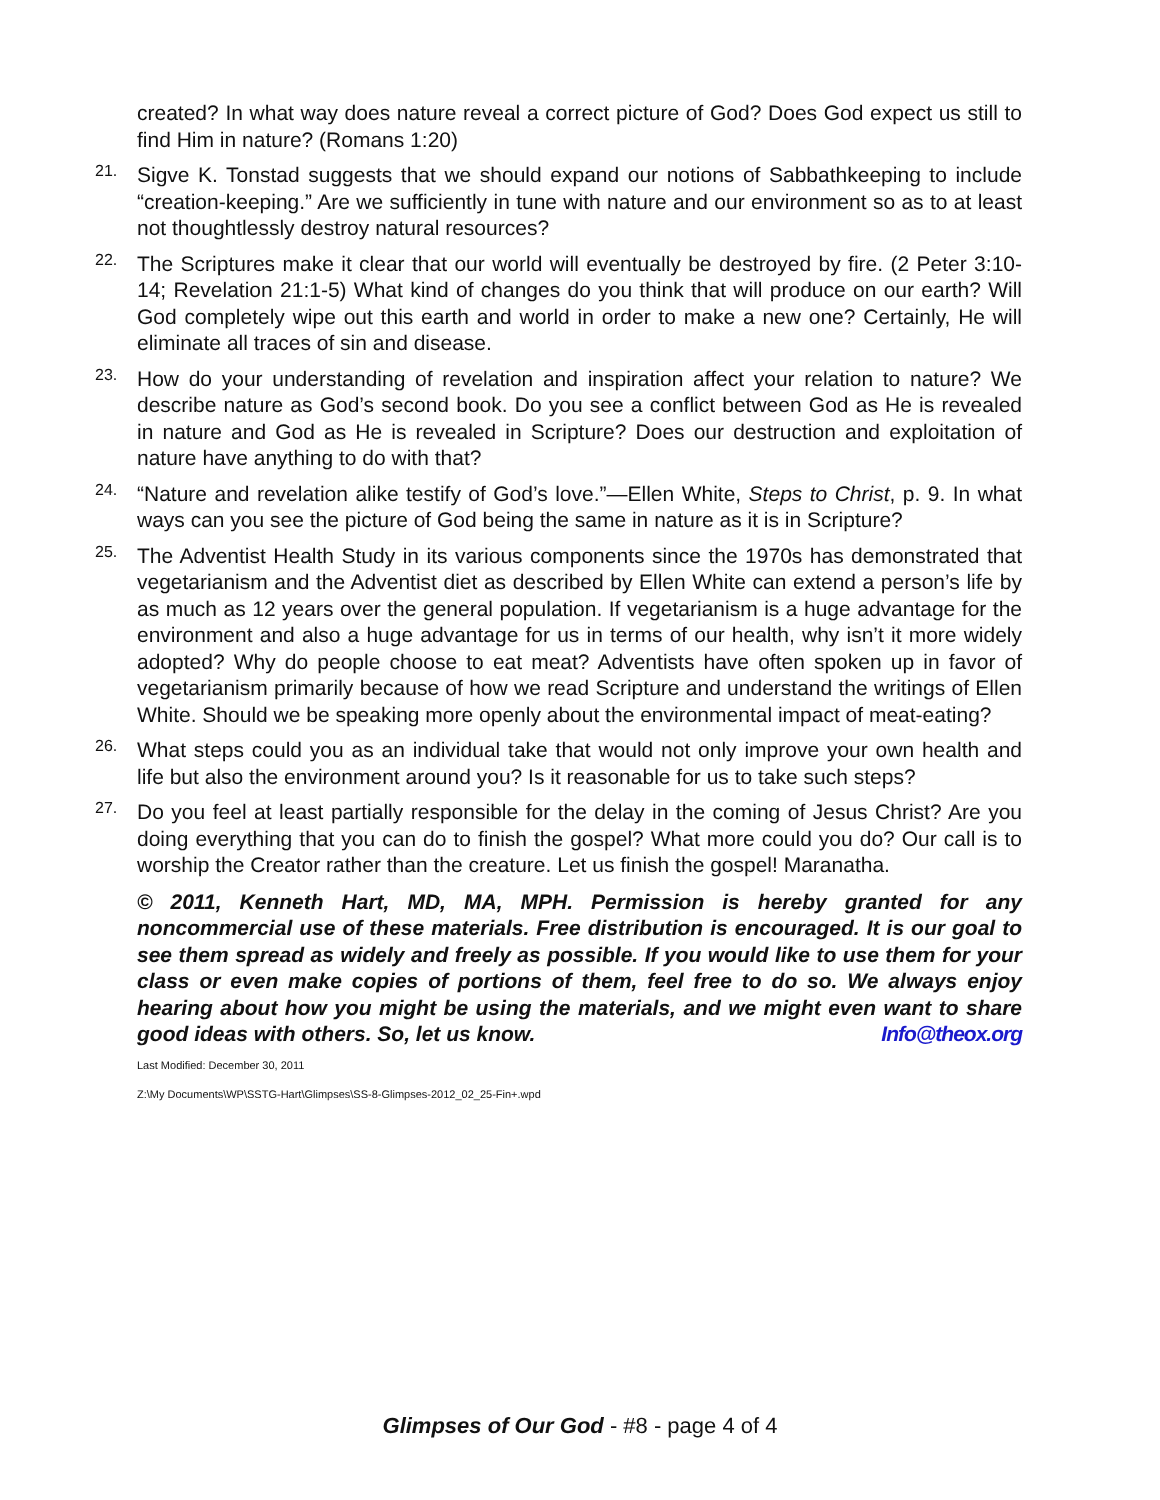created? In what way does nature reveal a correct picture of God? Does God expect us still to find Him in nature? (Romans 1:20)
21.
Sigve K. Tonstad suggests that we should expand our notions of Sabbathkeeping to include “creation-keeping.” Are we sufficiently in tune with nature and our environment so as to at least not thoughtlessly destroy natural resources?
22.
The Scriptures make it clear that our world will eventually be destroyed by fire. (2 Peter 3:10-14; Revelation 21:1-5) What kind of changes do you think that will produce on our earth? Will God completely wipe out this earth and world in order to make a new one? Certainly, He will eliminate all traces of sin and disease.
23.
How do your understanding of revelation and inspiration affect your relation to nature? We describe nature as God’s second book. Do you see a conflict between God as He is revealed in nature and God as He is revealed in Scripture? Does our destruction and exploitation of nature have anything to do with that?
24.
“Nature and revelation alike testify of God’s love.”—Ellen White, Steps to Christ, p. 9. In what ways can you see the picture of God being the same in nature as it is in Scripture?
25.
The Adventist Health Study in its various components since the 1970s has demonstrated that vegetarianism and the Adventist diet as described by Ellen White can extend a person’s life by as much as 12 years over the general population. If vegetarianism is a huge advantage for the environment and also a huge advantage for us in terms of our health, why isn’t it more widely adopted? Why do people choose to eat meat? Adventists have often spoken up in favor of vegetarianism primarily because of how we read Scripture and understand the writings of Ellen White. Should we be speaking more openly about the environmental impact of meat-eating?
26.
What steps could you as an individual take that would not only improve your own health and life but also the environment around you? Is it reasonable for us to take such steps?
27.
Do you feel at least partially responsible for the delay in the coming of Jesus Christ? Are you doing everything that you can do to finish the gospel? What more could you do? Our call is to worship the Creator rather than the creature. Let us finish the gospel! Maranatha.
© 2011, Kenneth Hart, MD, MA, MPH. Permission is hereby granted for any noncommercial use of these materials. Free distribution is encouraged. It is our goal to see them spread as widely and freely as possible. If you would like to use them for your class or even make copies of portions of them, feel free to do so. We always enjoy hearing about how you might be using the materials, and we might even want to share good ideas with others. So, let us know. Info@theox.org
Last Modified: December 30, 2011
Z:\My Documents\WP\SSTG-Hart\Glimpses\SS-8-Glimpses-2012_02_25-Fin+.wpd
Glimpses of Our God - #8 - page 4 of 4